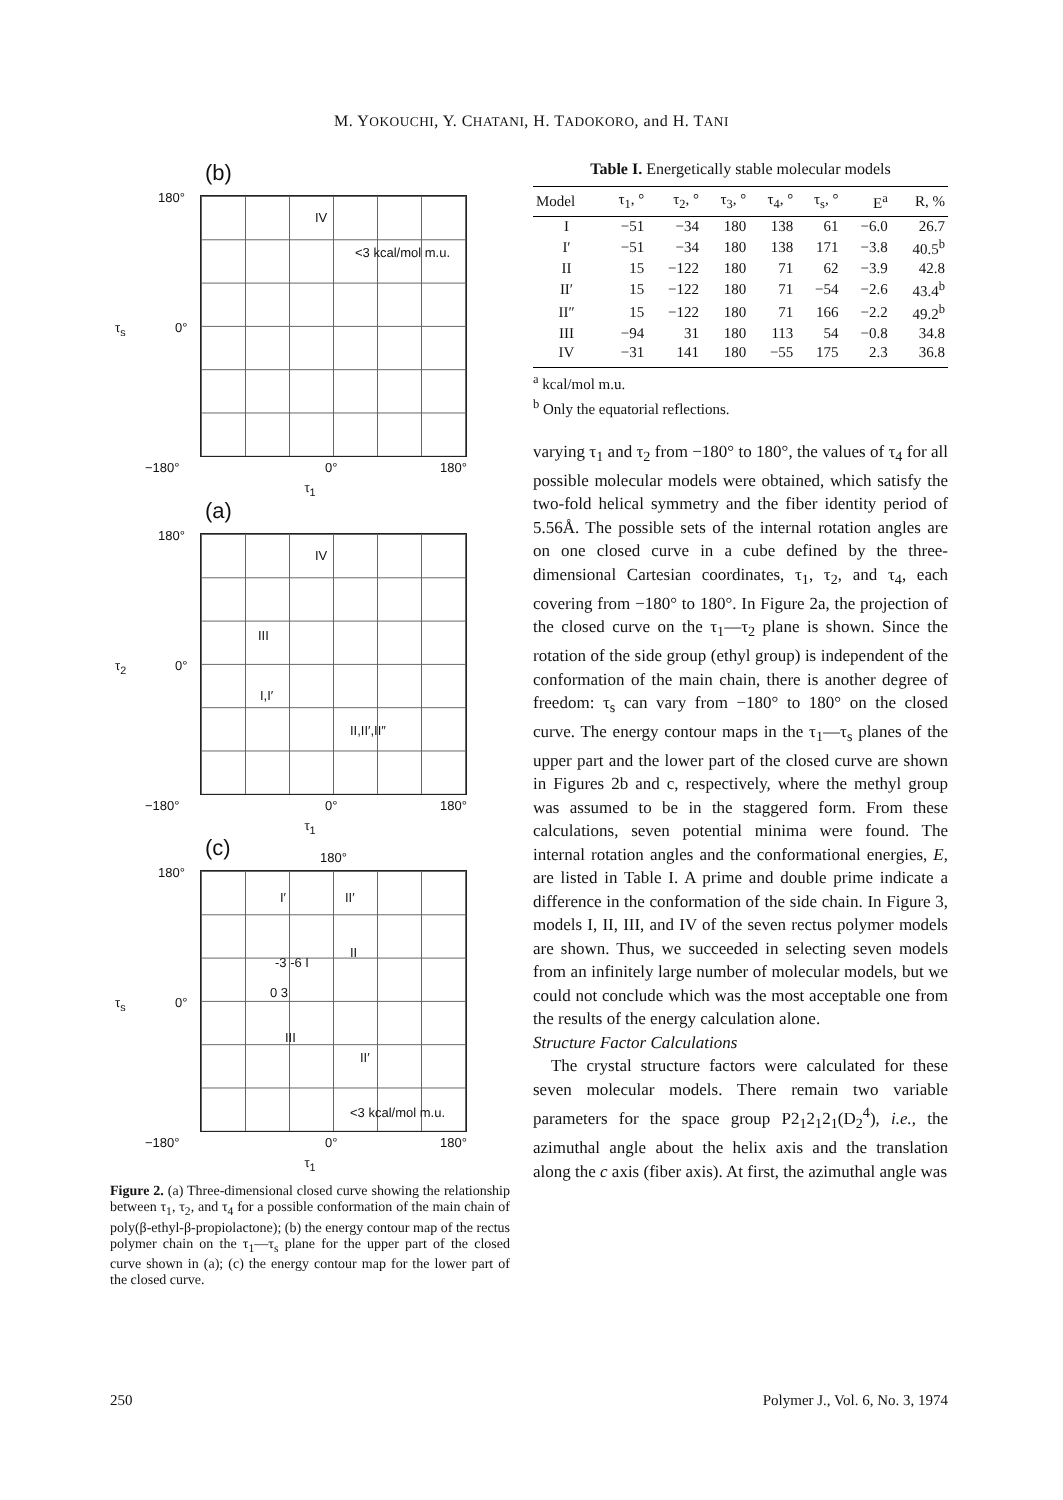M. YOKOUCHI, Y. CHATANI, H. TADOKORO, and H. TANI
(b)
180°
0° τ<sub>s</sub>
IV
<3 kcal/mol m.u.
−180° 0° 180°
τ<sub>1</sub>
(a)
180°
0° τ<sub>2</sub>
IV
III
I,I′
II,II′,II″
−180° 0° 180°
τ<sub>1</sub>
(c) 180°
180°
0° τ<sub>s</sub>
I′ II′
-3 -6 I
II
0 3
III
II′
<3 kcal/mol m.u.
−180° 0° 180°
τ<sub>1</sub>
Figure 2. (a) Three-dimensional closed curve showing the relationship between τ<sub>1</sub>, τ<sub>2</sub>, and τ<sub>4</sub> for a possible conformation of the main chain of poly(β-ethyl-β-propiolactone); (b) the energy contour map of the rectus polymer chain on the τ<sub>1</sub>—τ<sub>s</sub> plane for the upper part of the closed curve shown in (a); (c) the energy contour map for the lower part of the closed curve.
Table I. Energetically stable molecular models
| Model | τ<sub>1</sub>, ° | τ<sub>2</sub>, ° | τ<sub>3</sub>, ° | τ<sub>4</sub>, ° | τ<sub>s</sub>, ° | E<sup>a</sup> | R, % |
| --- | --- | --- | --- | --- | --- | --- | --- |
| I | −51 | −34 | 180 | 138 | 61 | −6.0 | 26.7 |
| I′ | −51 | −34 | 180 | 138 | 171 | −3.8 | 40.5<sup>b</sup> |
| II | 15 | −122 | 180 | 71 | 62 | −3.9 | 42.8 |
| II′ | 15 | −122 | 180 | 71 | −54 | −2.6 | 43.4<sup>b</sup> |
| II″ | 15 | −122 | 180 | 71 | 166 | −2.2 | 49.2<sup>b</sup> |
| III | −94 | 31 | 180 | 113 | 54 | −0.8 | 34.8 |
| IV | −31 | 141 | 180 | −55 | 175 | 2.3 | 36.8 |
<sup>a</sup> kcal/mol m.u.
<sup>b</sup> Only the equatorial reflections.
varying τ<sub>1</sub> and τ<sub>2</sub> from −180° to 180°, the values of τ<sub>4</sub> for all possible molecular models were obtained, which satisfy the two-fold helical symmetry and the fiber identity period of 5.56Å. The possible sets of the internal rotation angles are on one closed curve in a cube defined by the three-dimensional Cartesian coordinates, τ<sub>1</sub>, τ<sub>2</sub>, and τ<sub>4</sub>, each covering from −180° to 180°. In Figure 2a, the projection of the closed curve on the τ<sub>1</sub>—τ<sub>2</sub> plane is shown. Since the rotation of the side group (ethyl group) is independent of the conformation of the main chain, there is another degree of freedom: τ<sub>s</sub> can vary from −180° to 180° on the closed curve. The energy contour maps in the τ<sub>1</sub>—τ<sub>s</sub> planes of the upper part and the lower part of the closed curve are shown in Figures 2b and c, respectively, where the methyl group was assumed to be in the staggered form. From these calculations, seven potential minima were found. The internal rotation angles and the conformational energies, E, are listed in Table I. A prime and double prime indicate a difference in the conformation of the side chain. In Figure 3, models I, II, III, and IV of the seven rectus polymer models are shown. Thus, we succeeded in selecting seven models from an infinitely large number of molecular models, but we could not conclude which was the most acceptable one from the results of the energy calculation alone.
Structure Factor Calculations
The crystal structure factors were calculated for these seven molecular models. There remain two variable parameters for the space group P2<sub>1</sub>2<sub>1</sub>2<sub>1</sub>(D<sub>2</sub><sup>4</sup>), i.e., the azimuthal angle about the helix axis and the translation along the c axis (fiber axis). At first, the azimuthal angle was
250
Polymer J., Vol. 6, No. 3, 1974